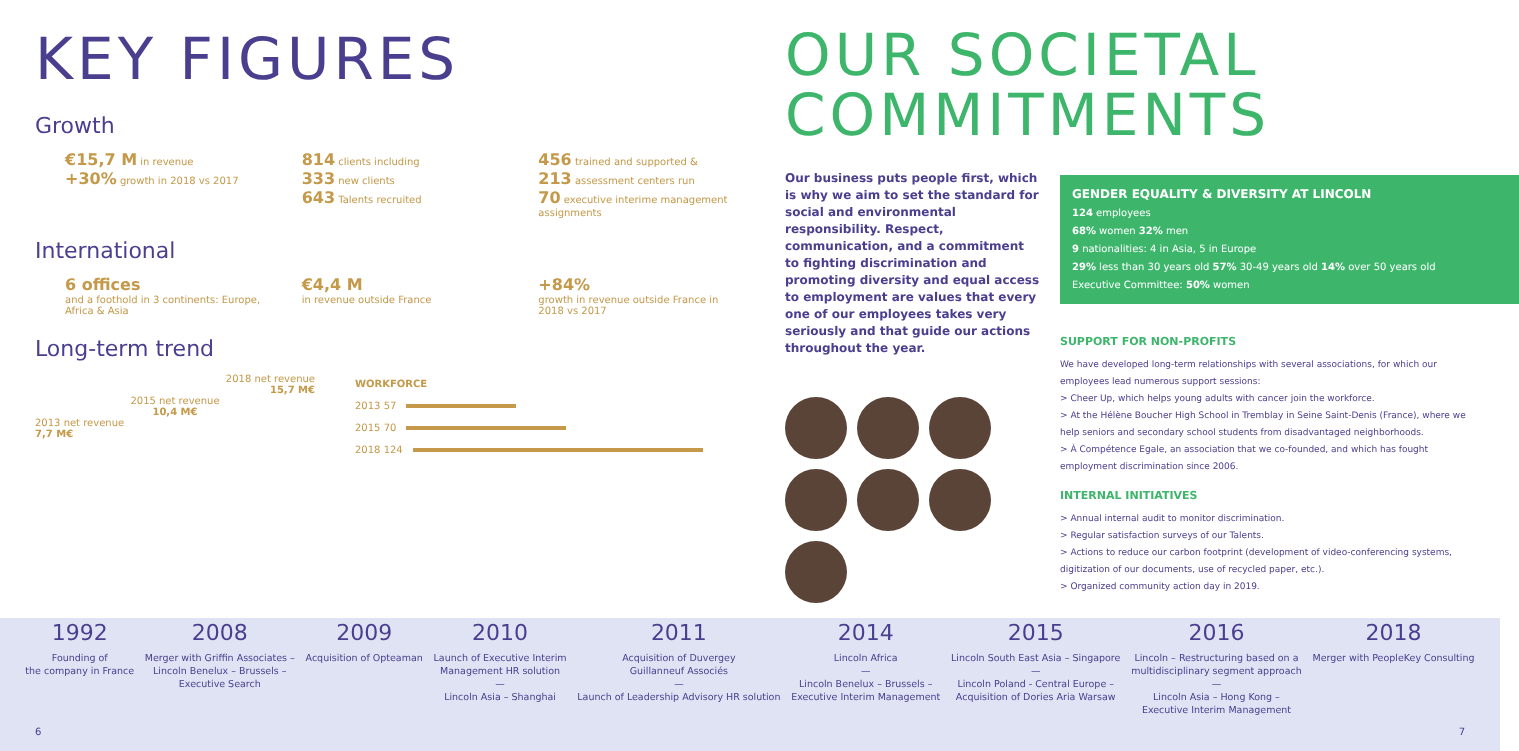KEY FIGURES
Growth
€15,7 M in revenue
+30% growth in 2018 vs 2017
814 clients including
333 new clients
643 Talents recruited
456 trained and supported &
213 assessment centers run
70 executive interime management assignments
International
6 offices
and a foothold in 3 continents: Europe, Africa & Asia
€4,4 M
in revenue outside France
+84%
growth in revenue outside France in 2018 vs 2017
Long-term trend
2018 net revenue
15,7 M€
2015 net revenue
10,4 M€
2013 net revenue
7,7 M€
WORKFORCE
2013 57
2015 70
2018 124
OUR SOCIETAL
COMMITMENTS
Our business puts people first, which is why we aim to set the standard for social and environmental responsibility. Respect, communication, and a commitment to fighting discrimination and promoting diversity and equal access to employment are values that every one of our employees takes very seriously and that guide our actions throughout the year.
GENDER EQUALITY & DIVERSITY AT LINCOLN
124 employees
68% women 32% men
9 nationalities: 4 in Asia, 5 in Europe
29% less than 30 years old 57% 30-49 years old 14% over 50 years old
Executive Committee: 50% women
SUPPORT FOR NON-PROFITS
We have developed long-term relationships with several associations, for which our employees lead numerous support sessions:
> Cheer Up, which helps young adults with cancer join the workforce.
> At the Hélène Boucher High School in Tremblay in Seine Saint-Denis (France), where we help seniors and secondary school students from disadvantaged neighborhoods.
> À Compétence Egale, an association that we co-founded, and which has fought employment discrimination since 2006.
INTERNAL INITIATIVES
> Annual internal audit to monitor discrimination.
> Regular satisfaction surveys of our Talents.
> Actions to reduce our carbon footprint (development of video-conferencing systems, digitization of our documents, use of recycled paper, etc.).
> Organized community action day in 2019.
1992
Founding of
the company in France
2008
Merger with Griffin Associates –
Lincoln Benelux – Brussels –
Executive Search
2009
Acquisition of Opteaman
2010
Launch of Executive Interim
Management HR solution
—
Lincoln Asia – Shanghai
2011
Acquisition of Duvergey
Guillanneuf Associés
—
Launch of Leadership Advisory HR solution
2014
Lincoln Africa
—
Lincoln Benelux – Brussels –
Executive Interim Management
2015
Lincoln South East Asia – Singapore
—
Lincoln Poland - Central Europe –
Acquisition of Dories Aria Warsaw
2016
Lincoln – Restructuring based on a
multidisciplinary segment approach
—
Lincoln Asia – Hong Kong –
Executive Interim Management
2018
Merger with PeopleKey Consulting
6 7